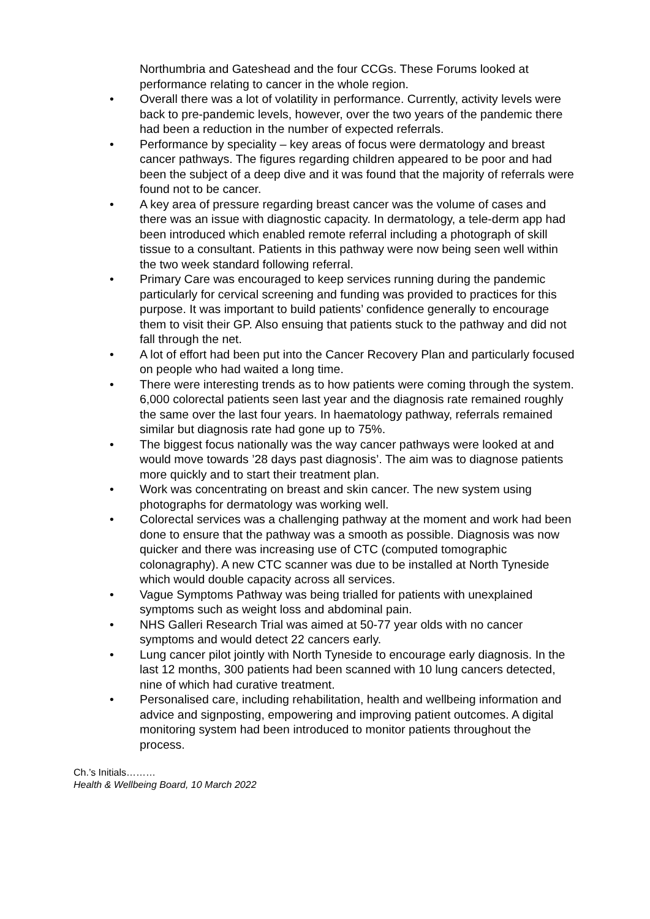Northumbria and Gateshead and the four CCGs. These Forums looked at performance relating to cancer in the whole region.
• Overall there was a lot of volatility in performance. Currently, activity levels were back to pre-pandemic levels, however, over the two years of the pandemic there had been a reduction in the number of expected referrals.
• Performance by speciality – key areas of focus were dermatology and breast cancer pathways. The figures regarding children appeared to be poor and had been the subject of a deep dive and it was found that the majority of referrals were found not to be cancer.
• A key area of pressure regarding breast cancer was the volume of cases and there was an issue with diagnostic capacity. In dermatology, a tele-derm app had been introduced which enabled remote referral including a photograph of skill tissue to a consultant. Patients in this pathway were now being seen well within the two week standard following referral.
• Primary Care was encouraged to keep services running during the pandemic particularly for cervical screening and funding was provided to practices for this purpose. It was important to build patients’ confidence generally to encourage them to visit their GP. Also ensuing that patients stuck to the pathway and did not fall through the net.
• A lot of effort had been put into the Cancer Recovery Plan and particularly focused on people who had waited a long time.
• There were interesting trends as to how patients were coming through the system. 6,000 colorectal patients seen last year and the diagnosis rate remained roughly the same over the last four years. In haematology pathway, referrals remained similar but diagnosis rate had gone up to 75%.
• The biggest focus nationally was the way cancer pathways were looked at and would move towards ’28 days past diagnosis’. The aim was to diagnose patients more quickly and to start their treatment plan.
• Work was concentrating on breast and skin cancer. The new system using photographs for dermatology was working well.
• Colorectal services was a challenging pathway at the moment and work had been done to ensure that the pathway was a smooth as possible. Diagnosis was now quicker and there was increasing use of CTC (computed tomographic colonagraphy). A new CTC scanner was due to be installed at North Tyneside which would double capacity across all services.
• Vague Symptoms Pathway was being trialled for patients with unexplained symptoms such as weight loss and abdominal pain.
• NHS Galleri Research Trial was aimed at 50-77 year olds with no cancer symptoms and would detect 22 cancers early.
• Lung cancer pilot jointly with North Tyneside to encourage early diagnosis. In the last 12 months, 300 patients had been scanned with 10 lung cancers detected, nine of which had curative treatment.
• Personalised care, including rehabilitation, health and wellbeing information and advice and signposting, empowering and improving patient outcomes. A digital monitoring system had been introduced to monitor patients throughout the process.
Ch.’s Initials………
Health & Wellbeing Board, 10 March 2022